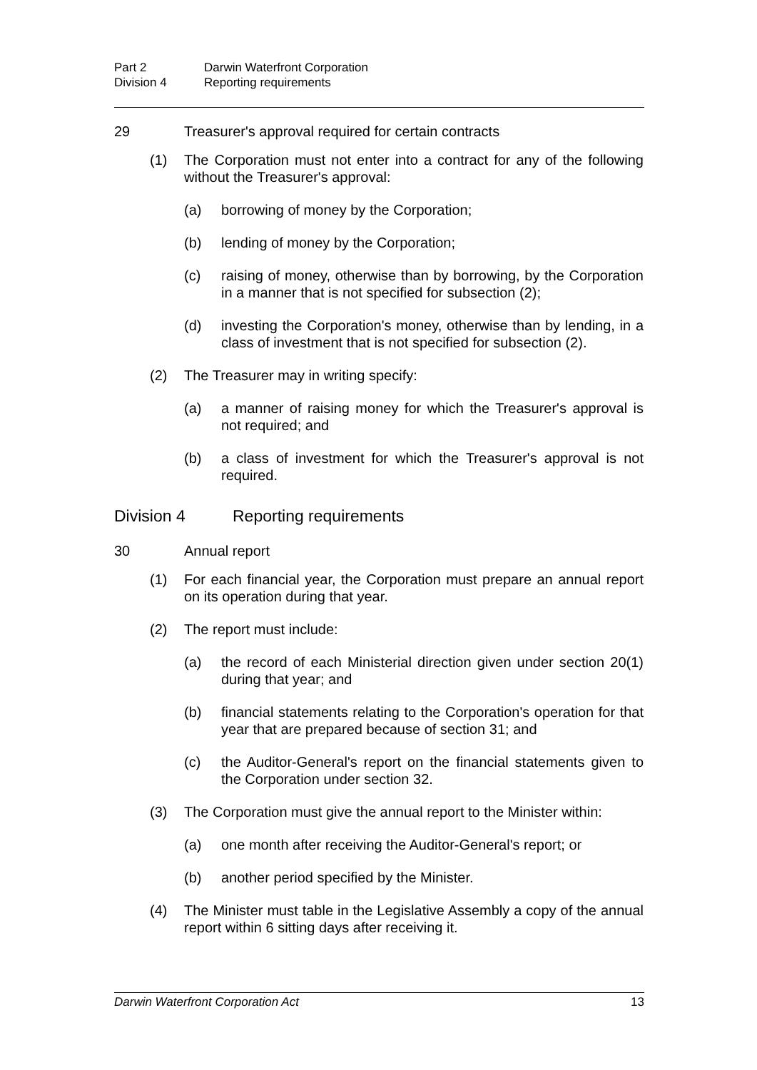Part 2 Darwin Waterfront Corporation
Division 4 Reporting requirements
29 Treasurer's approval required for certain contracts
(1) The Corporation must not enter into a contract for any of the following without the Treasurer's approval:
(a) borrowing of money by the Corporation;
(b) lending of money by the Corporation;
(c) raising of money, otherwise than by borrowing, by the Corporation in a manner that is not specified for subsection (2);
(d) investing the Corporation's money, otherwise than by lending, in a class of investment that is not specified for subsection (2).
(2) The Treasurer may in writing specify:
(a) a manner of raising money for which the Treasurer's approval is not required; and
(b) a class of investment for which the Treasurer's approval is not required.
Division 4 Reporting requirements
30 Annual report
(1) For each financial year, the Corporation must prepare an annual report on its operation during that year.
(2) The report must include:
(a) the record of each Ministerial direction given under section 20(1) during that year; and
(b) financial statements relating to the Corporation's operation for that year that are prepared because of section 31; and
(c) the Auditor-General's report on the financial statements given to the Corporation under section 32.
(3) The Corporation must give the annual report to the Minister within:
(a) one month after receiving the Auditor-General's report; or
(b) another period specified by the Minister.
(4) The Minister must table in the Legislative Assembly a copy of the annual report within 6 sitting days after receiving it.
Darwin Waterfront Corporation Act 13